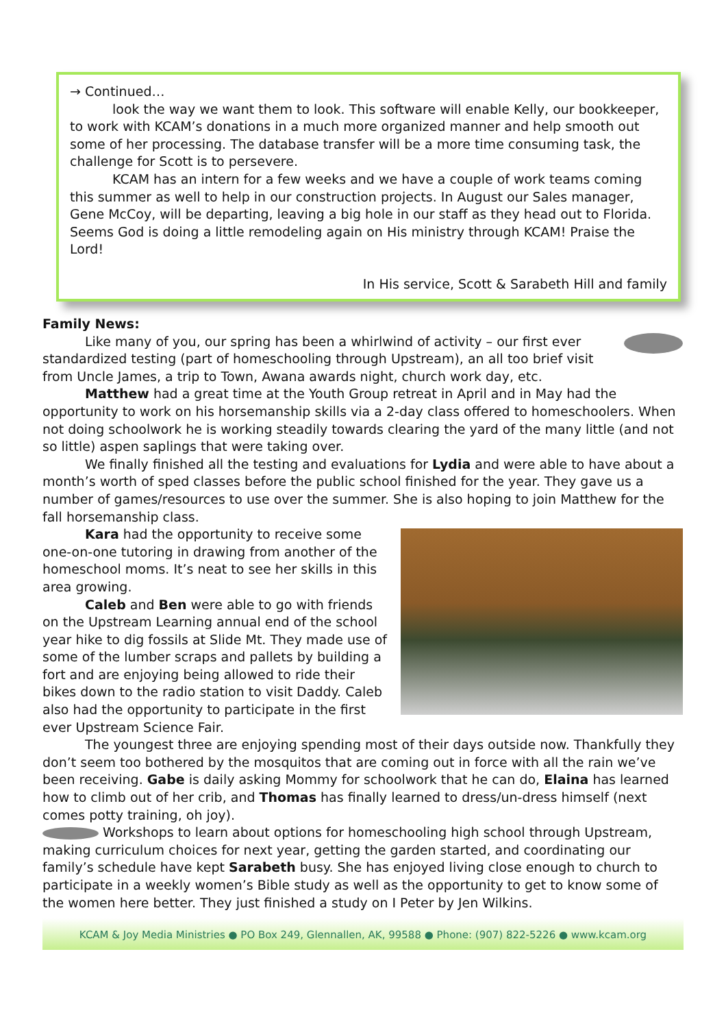→ Continued…
look the way we want them to look. This software will enable Kelly, our bookkeeper, to work with KCAM’s donations in a much more organized manner and help smooth out some of her processing. The database transfer will be a more time consuming task, the challenge for Scott is to persevere.
KCAM has an intern for a few weeks and we have a couple of work teams coming this summer as well to help in our construction projects. In August our Sales manager, Gene McCoy, will be departing, leaving a big hole in our staff as they head out to Florida. Seems God is doing a little remodeling again on His ministry through KCAM! Praise the Lord!
In His service, Scott & Sarabeth Hill and family
Family News:
Like many of you, our spring has been a whirlwind of activity – our first ever standardized testing (part of homeschooling through Upstream), an all too brief visit from Uncle James, a trip to Town, Awana awards night, church work day, etc.
Matthew had a great time at the Youth Group retreat in April and in May had the opportunity to work on his horsemanship skills via a 2-day class offered to homeschoolers. When not doing schoolwork he is working steadily towards clearing the yard of the many little (and not so little) aspen saplings that were taking over.
We finally finished all the testing and evaluations for Lydia and were able to have about a month’s worth of sped classes before the public school finished for the year. They gave us a number of games/resources to use over the summer. She is also hoping to join Matthew for the fall horsemanship class.
Kara had the opportunity to receive some one-on-one tutoring in drawing from another of the homeschool moms. It’s neat to see her skills in this area growing.
Caleb and Ben were able to go with friends on the Upstream Learning annual end of the school year hike to dig fossils at Slide Mt. They made use of some of the lumber scraps and pallets by building a fort and are enjoying being allowed to ride their bikes down to the radio station to visit Daddy. Caleb also had the opportunity to participate in the first ever Upstream Science Fair.
The youngest three are enjoying spending most of their days outside now. Thankfully they don’t seem too bothered by the mosquitos that are coming out in force with all the rain we’ve been receiving. Gabe is daily asking Mommy for schoolwork that he can do, Elaina has learned how to climb out of her crib, and Thomas has finally learned to dress/un-dress himself (next comes potty training, oh joy).
Workshops to learn about options for homeschooling high school through Upstream, making curriculum choices for next year, getting the garden started, and coordinating our family’s schedule have kept Sarabeth busy. She has enjoyed living close enough to church to participate in a weekly women’s Bible study as well as the opportunity to get to know some of the women here better. They just finished a study on I Peter by Jen Wilkins.
KCAM & Joy Media Ministries ● PO Box 249, Glennallen, AK, 99588 ● Phone: (907) 822-5226 ● www.kcam.org